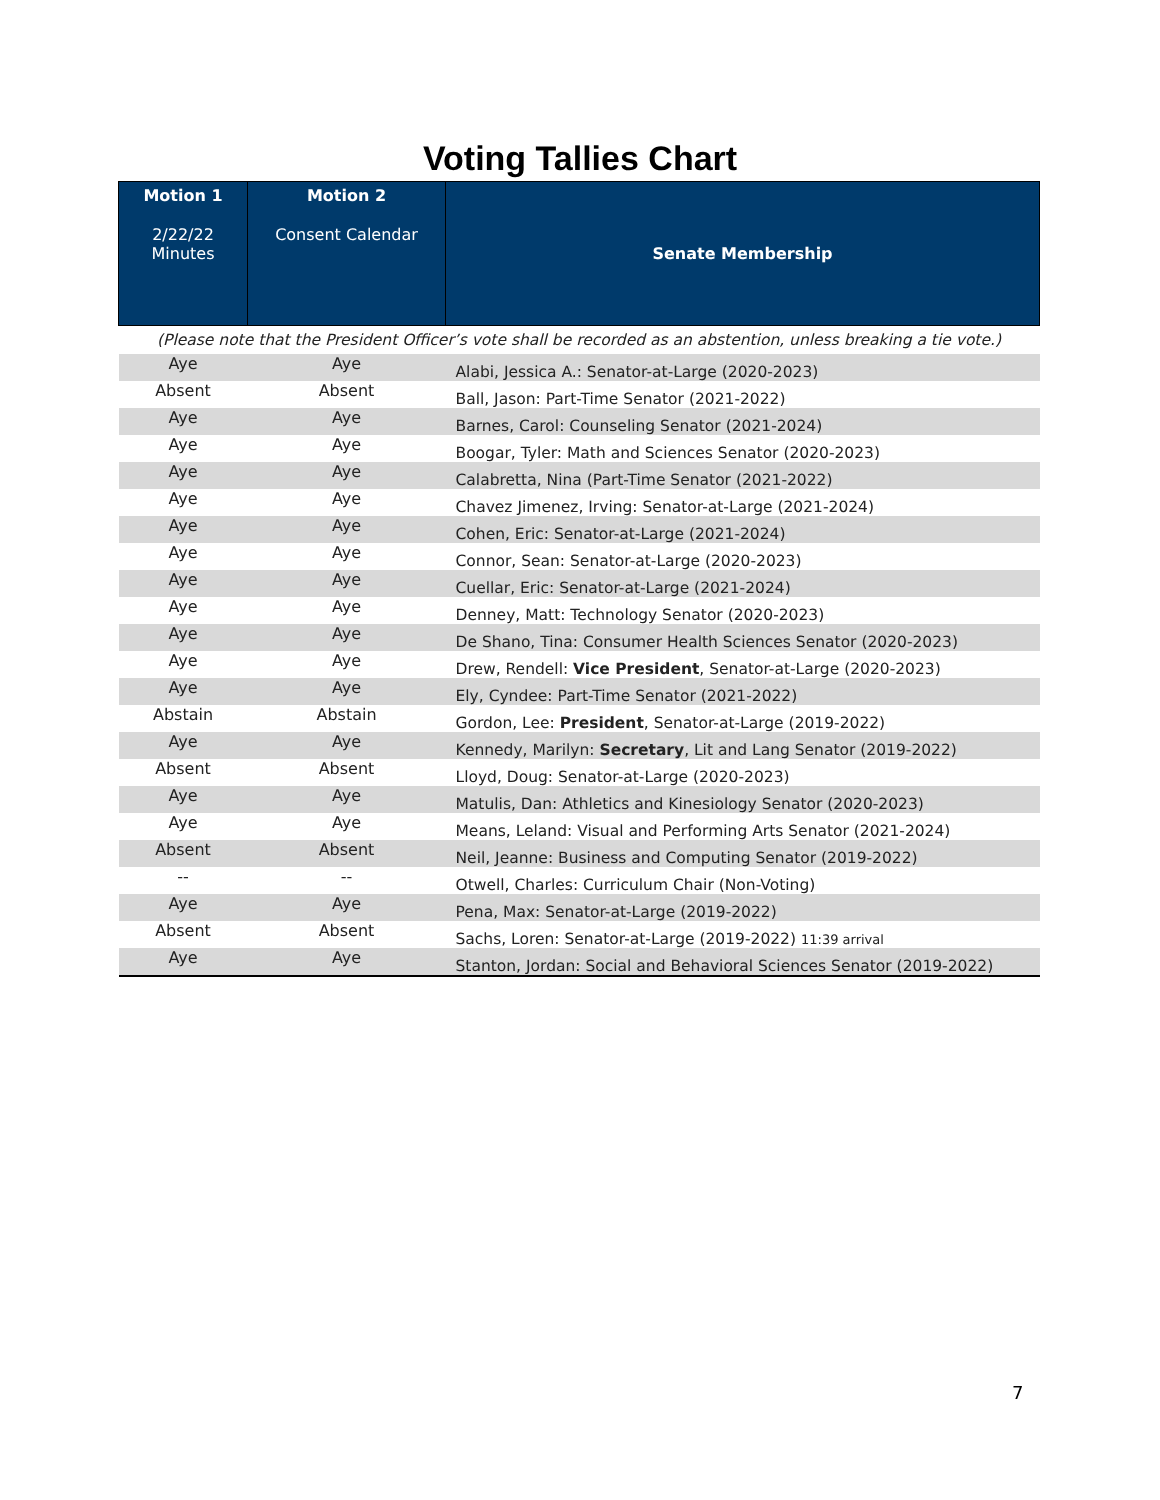Voting Tallies Chart
| Motion 1 2/22/22 Minutes | Motion 2 Consent Calendar | Senate Membership |
| --- | --- | --- |
| (Please note that the President Officer’s vote shall be recorded as an abstention, unless breaking a tie vote.) | | |
| Aye | Aye | Alabi, Jessica A.: Senator-at-Large (2020-2023) |
| Absent | Absent | Ball, Jason: Part-Time Senator (2021-2022) |
| Aye | Aye | Barnes, Carol: Counseling Senator (2021-2024) |
| Aye | Aye | Boogar, Tyler: Math and Sciences Senator (2020-2023) |
| Aye | Aye | Calabretta, Nina (Part-Time Senator (2021-2022) |
| Aye | Aye | Chavez Jimenez, Irving: Senator-at-Large (2021-2024) |
| Aye | Aye | Cohen, Eric: Senator-at-Large (2021-2024) |
| Aye | Aye | Connor, Sean: Senator-at-Large (2020-2023) |
| Aye | Aye | Cuellar, Eric: Senator-at-Large (2021-2024) |
| Aye | Aye | Denney, Matt: Technology Senator (2020-2023) |
| Aye | Aye | De Shano, Tina: Consumer Health Sciences Senator (2020-2023) |
| Aye | Aye | Drew, Rendell: Vice President , Senator-at-Large (2020-2023) |
| Aye | Aye | Ely, Cyndee: Part-Time Senator (2021-2022) |
| Abstain | Abstain | Gordon, Lee: President , Senator-at-Large (2019-2022) |
| Aye | Aye | Kennedy, Marilyn: Secretary , Lit and Lang Senator (2019-2022) |
| Absent | Absent | Lloyd, Doug: Senator-at-Large (2020-2023) |
| Aye | Aye | Matulis, Dan: Athletics and Kinesiology Senator (2020-2023) |
| Aye | Aye | Means, Leland: Visual and Performing Arts Senator (2021-2024) |
| Absent | Absent | Neil, Jeanne: Business and Computing Senator (2019-2022) |
| -- | -- | Otwell, Charles: Curriculum Chair (Non-Voting) |
| Aye | Aye | Pena, Max: Senator-at-Large (2019-2022) |
| Absent | Absent | Sachs, Loren: Senator-at-Large (2019-2022) 11:39 arrival |
| Aye | Aye | Stanton, Jordan: Social and Behavioral Sciences Senator (2019-2022) |
7